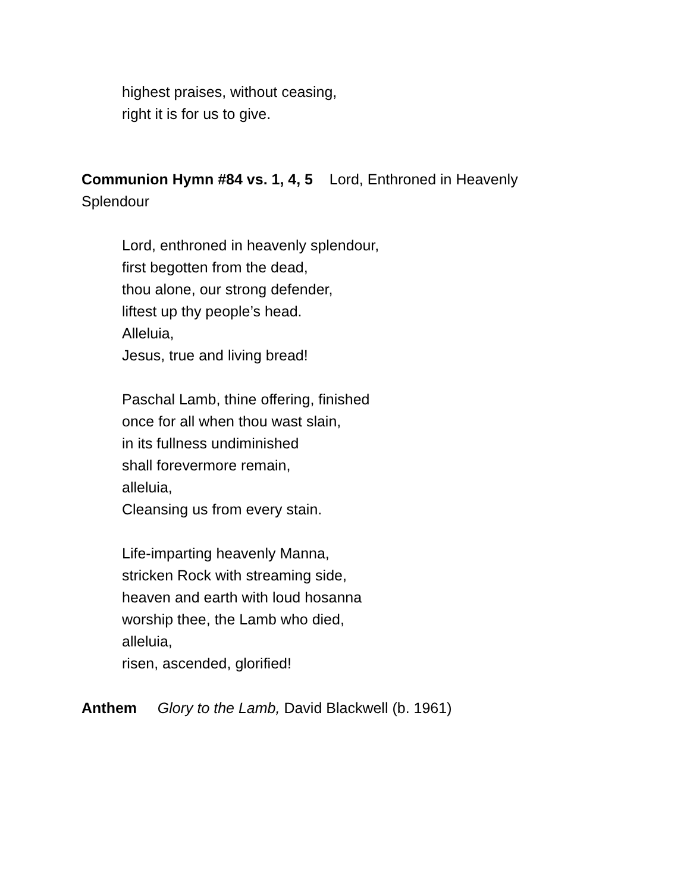highest praises, without ceasing,
right it is for us to give.
Communion Hymn #84 vs. 1, 4, 5 Lord, Enthroned in Heavenly Splendour
Lord, enthroned in heavenly splendour,
first begotten from the dead,
thou alone, our strong defender,
liftest up thy people’s head.
Alleluia,
Jesus, true and living bread!
Paschal Lamb, thine offering, finished
once for all when thou wast slain,
in its fullness undiminished
shall forevermore remain,
alleluia,
Cleansing us from every stain.
Life-imparting heavenly Manna,
stricken Rock with streaming side,
heaven and earth with loud hosanna
worship thee, the Lamb who died,
alleluia,
risen, ascended, glorified!
Anthem Glory to the Lamb, David Blackwell (b. 1961)